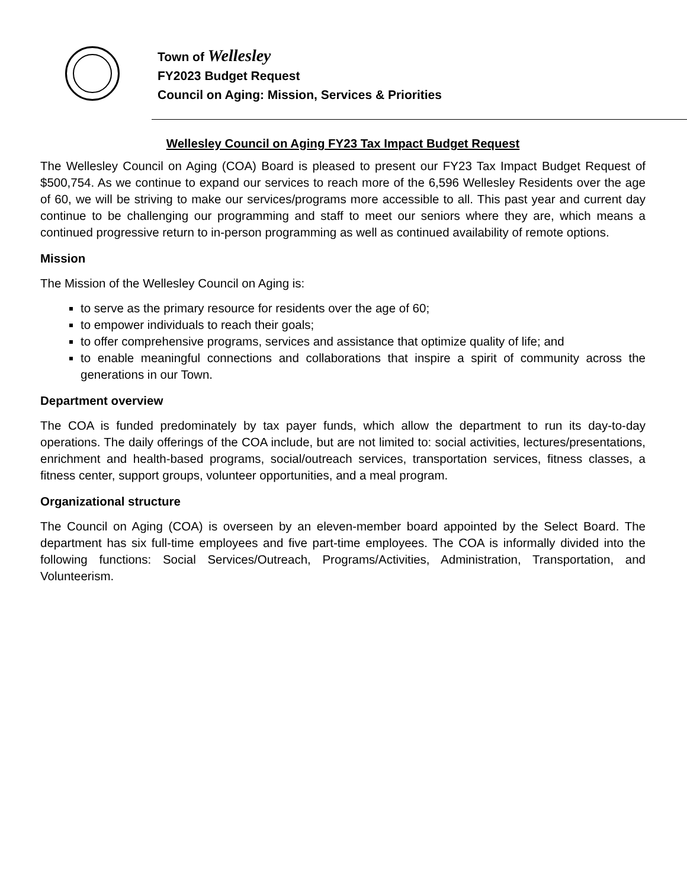Town of Wellesley
FY2023 Budget Request
Council on Aging: Mission, Services & Priorities
Wellesley Council on Aging FY23 Tax Impact Budget Request
The Wellesley Council on Aging (COA) Board is pleased to present our FY23 Tax Impact Budget Request of $500,754. As we continue to expand our services to reach more of the 6,596 Wellesley Residents over the age of 60, we will be striving to make our services/programs more accessible to all. This past year and current day continue to be challenging our programming and staff to meet our seniors where they are, which means a continued progressive return to in-person programming as well as continued availability of remote options.
Mission
The Mission of the Wellesley Council on Aging is:
to serve as the primary resource for residents over the age of 60;
to empower individuals to reach their goals;
to offer comprehensive programs, services and assistance that optimize quality of life; and
to enable meaningful connections and collaborations that inspire a spirit of community across the generations in our Town.
Department overview
The COA is funded predominately by tax payer funds, which allow the department to run its day-to-day operations. The daily offerings of the COA include, but are not limited to: social activities, lectures/presentations, enrichment and health-based programs, social/outreach services, transportation services, fitness classes, a fitness center, support groups, volunteer opportunities, and a meal program.
Organizational structure
The Council on Aging (COA) is overseen by an eleven-member board appointed by the Select Board. The department has six full-time employees and five part-time employees. The COA is informally divided into the following functions: Social Services/Outreach, Programs/Activities, Administration, Transportation, and Volunteerism.